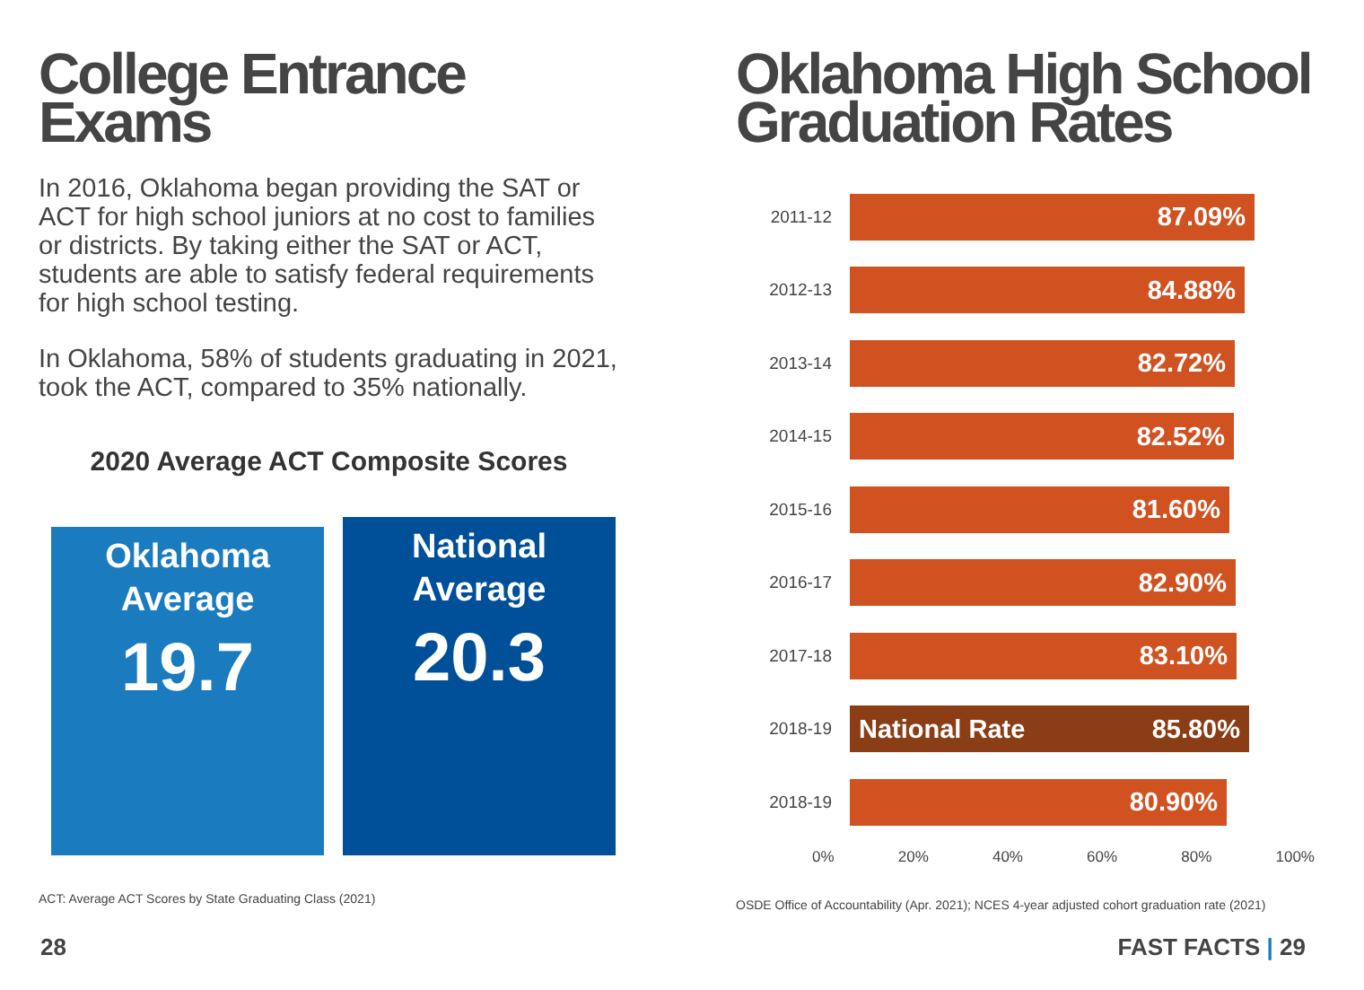College Entrance Exams
In 2016, Oklahoma began providing the SAT or ACT for high school juniors at no cost to families or districts. By taking either the SAT or ACT, students are able to satisfy federal requirements for high school testing.
In Oklahoma, 58% of students graduating in 2021, took the ACT, compared to 35% nationally.
2020 Average ACT Composite Scores
Oklahoma Average
19.7
National Average
20.3
ACT: Average ACT Scores by State Graduating Class (2021)
Oklahoma High School Graduation Rates
2011-12
87.09%
2012-13
84.88%
2013-14
82.72%
2014-15
82.52%
2015-16
81.60%
2016-17
82.90%
2017-18
83.10%
2018-19
National Rate 85.80%
2018-19
80.90%
0% 20% 40% 60% 80% 100%
OSDE Office of Accountability (Apr. 2021); NCES 4-year adjusted cohort graduation rate (2021)
28 FAST FACTS | 29